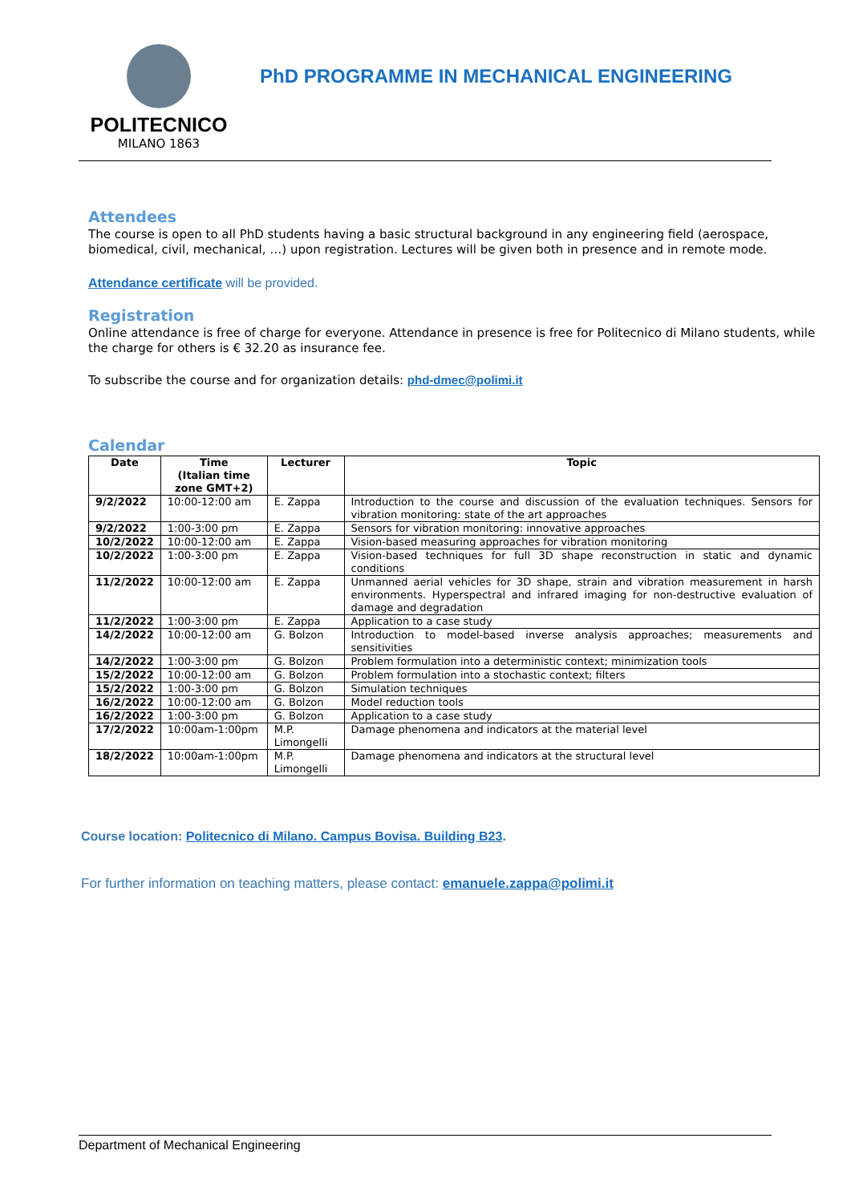POLITECNICO
MILANO 1863
PhD PROGRAMME IN MECHANICAL ENGINEERING
Attendees
The course is open to all PhD students having a basic structural background in any engineering field (aerospace, biomedical, civil, mechanical, …) upon registration. Lectures will be given both in presence and in remote mode.
Attendance certificate will be provided.
Registration
Online attendance is free of charge for everyone. Attendance in presence is free for Politecnico di Milano students, while the charge for others is € 32.20 as insurance fee.
To subscribe the course and for organization details: phd-dmec@polimi.it
Calendar
| Date | Time (Italian time zone GMT+2) | Lecturer | Topic |
| --- | --- | --- | --- |
| 9/2/2022 | 10:00-12:00 am | E. Zappa | Introduction to the course and discussion of the evaluation techniques. Sensors for vibration monitoring: state of the art approaches |
| 9/2/2022 | 1:00-3:00 pm | E. Zappa | Sensors for vibration monitoring: innovative approaches |
| 10/2/2022 | 10:00-12:00 am | E. Zappa | Vision-based measuring approaches for vibration monitoring |
| 10/2/2022 | 1:00-3:00 pm | E. Zappa | Vision-based techniques for full 3D shape reconstruction in static and dynamic conditions |
| 11/2/2022 | 10:00-12:00 am | E. Zappa | Unmanned aerial vehicles for 3D shape, strain and vibration measurement in harsh environments. Hyperspectral and infrared imaging for non-destructive evaluation of damage and degradation |
| 11/2/2022 | 1:00-3:00 pm | E. Zappa | Application to a case study |
| 14/2/2022 | 10:00-12:00 am | G. Bolzon | Introduction to model-based inverse analysis approaches; measurements and sensitivities |
| 14/2/2022 | 1:00-3:00 pm | G. Bolzon | Problem formulation into a deterministic context; minimization tools |
| 15/2/2022 | 10:00-12:00 am | G. Bolzon | Problem formulation into a stochastic context; filters |
| 15/2/2022 | 1:00-3:00 pm | G. Bolzon | Simulation techniques |
| 16/2/2022 | 10:00-12:00 am | G. Bolzon | Model reduction tools |
| 16/2/2022 | 1:00-3:00 pm | G. Bolzon | Application to a case study |
| 17/2/2022 | 10:00am-1:00pm | M.P. Limongelli | Damage phenomena and indicators at the material level |
| 18/2/2022 | 10:00am-1:00pm | M.P. Limongelli | Damage phenomena and indicators at the structural level |
Course location: Politecnico di Milano. Campus Bovisa. Building B23.
For further information on teaching matters, please contact: emanuele.zappa@polimi.it
Department of Mechanical Engineering